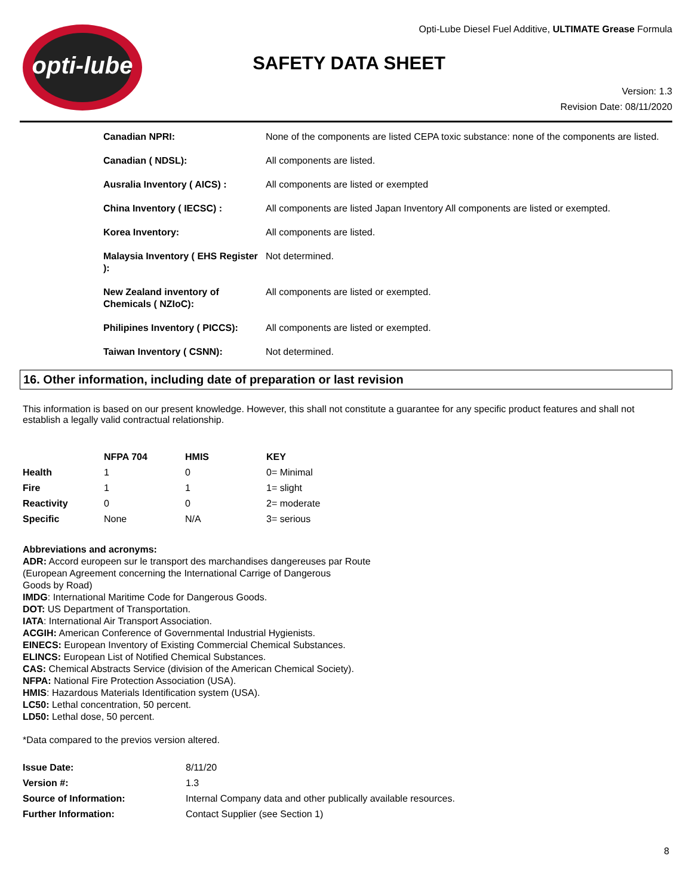opti-lube
Opti-Lube Diesel Fuel Additive, ULTIMATE Grease Formula
SAFETY DATA SHEET
Version: 1.3
Revision Date: 08/11/2020
| Canadian NPRI: | None of the components are listed CEPA toxic substance: none of the components are listed. |
| Canadian ( NDSL): | All components are listed. |
| Ausralia Inventory ( AICS) : | All components are listed or exempted |
| China Inventory ( IECSC) : | All components are listed Japan Inventory All components are listed or exempted. |
| Korea Inventory: | All components are listed. |
| Malaysia Inventory ( EHS Register ): | Not determined. |
| New Zealand inventory of Chemicals ( NZIoC): | All components are listed or exempted. |
| Philipines Inventory ( PICCS): | All components are listed or exempted. |
| Taiwan Inventory ( CSNN): | Not determined. |
16. Other information, including date of preparation or last revision
This information is based on our present knowledge. However, this shall not constitute a guarantee for any specific product features and shall not establish a legally valid contractual relationship.
| | NFPA 704 | HMIS | KEY |
| --- | --- | --- | --- |
| Health | 1 | 0 | 0= Minimal |
| Fire | 1 | 1 | 1= slight |
| Reactivity | 0 | 0 | 2= moderate |
| Specific | None | N/A | 3= serious |
Abbreviations and acronyms:
ADR: Accord europeen sur le transport des marchandises dangereuses par Route
(European Agreement concerning the International Carrige of Dangerous
Goods by Road)
IMDG: International Maritime Code for Dangerous Goods.
DOT: US Department of Transportation.
IATA: International Air Transport Association.
ACGIH: American Conference of Governmental Industrial Hygienists.
EINECS: European Inventory of Existing Commercial Chemical Substances.
ELINCS: European List of Notified Chemical Substances.
CAS: Chemical Abstracts Service (division of the American Chemical Society).
NFPA: National Fire Protection Association (USA).
HMIS: Hazardous Materials Identification system (USA).
LC50: Lethal concentration, 50 percent.
LD50: Lethal dose, 50 percent.
*Data compared to the previos version altered.
| Issue Date: | 8/11/20 |
| Version #: | 1.3 |
| Source of Information: | Internal Company data and other publically available resources. |
| Further Information: | Contact Supplier (see Section 1) |
8